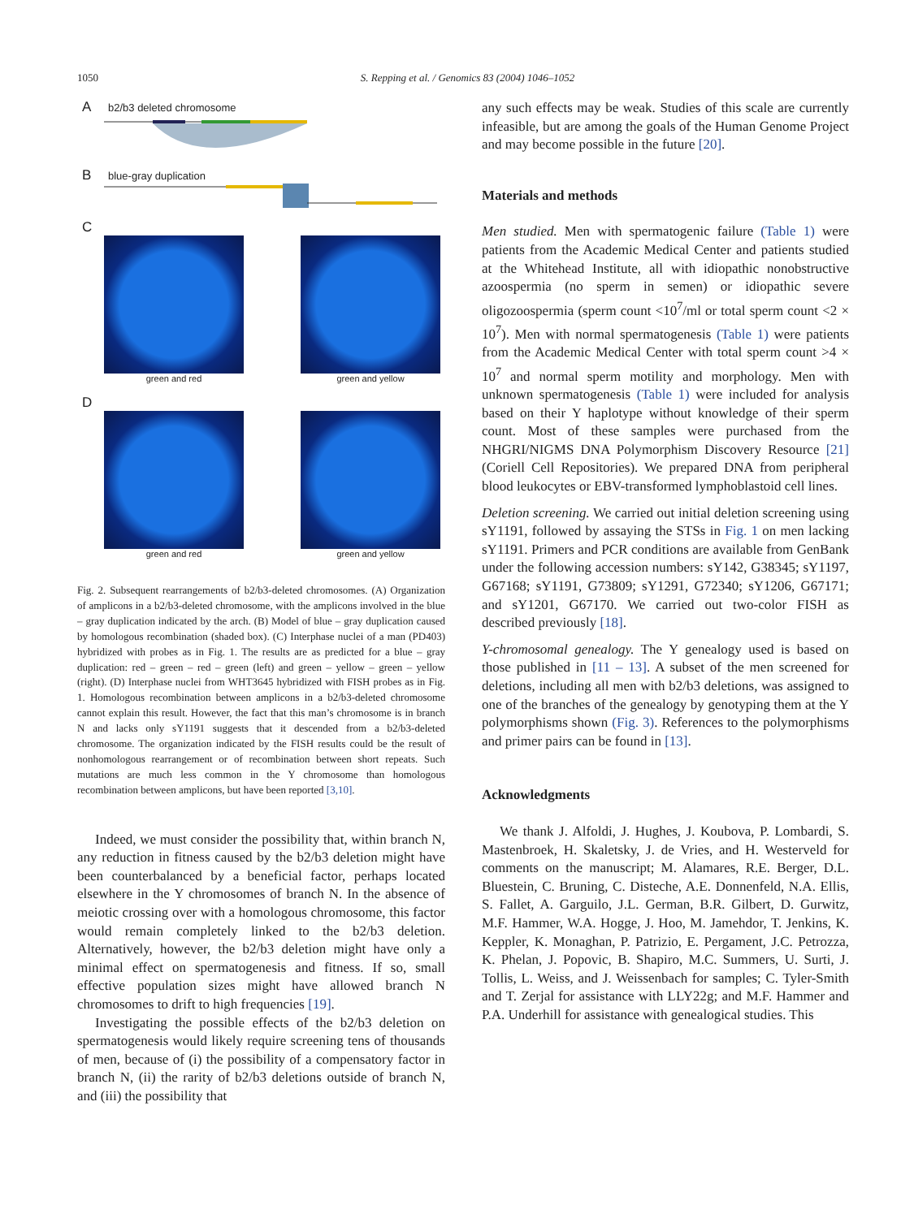1050 S. Repping et al. / Genomics 83 (2004) 1046–1052
Ab2/b3 deleted chromosome
Bblue-gray duplication
C
green and red green and yellow
D
green and red green and yellow
Fig. 2. Subsequent rearrangements of b2/b3-deleted chromosomes. (A) Organization of amplicons in a b2/b3-deleted chromosome, with the amplicons involved in the blue – gray duplication indicated by the arch. (B) Model of blue – gray duplication caused by homologous recombination (shaded box). (C) Interphase nuclei of a man (PD403) hybridized with probes as in Fig. 1. The results are as predicted for a blue – gray duplication: red – green – red – green (left) and green – yellow – green – yellow (right). (D) Interphase nuclei from WHT3645 hybridized with FISH probes as in Fig. 1. Homologous recombination between amplicons in a b2/b3-deleted chromosome cannot explain this result. However, the fact that this man’s chromosome is in branch N and lacks only sY1191 suggests that it descended from a b2/b3-deleted chromosome. The organization indicated by the FISH results could be the result of nonhomologous rearrangement or of recombination between short repeats. Such mutations are much less common in the Y chromosome than homologous recombination between amplicons, but have been reported [3,10].
Indeed, we must consider the possibility that, within branch N, any reduction in fitness caused by the b2/b3 deletion might have been counterbalanced by a beneficial factor, perhaps located elsewhere in the Y chromosomes of branch N. In the absence of meiotic crossing over with a homologous chromosome, this factor would remain completely linked to the b2/b3 deletion. Alternatively, however, the b2/b3 deletion might have only a minimal effect on spermatogenesis and fitness. If so, small effective population sizes might have allowed branch N chromosomes to drift to high frequencies [19].
Investigating the possible effects of the b2/b3 deletion on spermatogenesis would likely require screening tens of thousands of men, because of (i) the possibility of a compensatory factor in branch N, (ii) the rarity of b2/b3 deletions outside of branch N, and (iii) the possibility that
any such effects may be weak. Studies of this scale are currently infeasible, but are among the goals of the Human Genome Project and may become possible in the future [20].
Materials and methods
Men studied. Men with spermatogenic failure (Table 1) were patients from the Academic Medical Center and patients studied at the Whitehead Institute, all with idiopathic nonobstructive azoospermia (no sperm in semen) or idiopathic severe oligozoospermia (sperm count <10<sup>7</sup>/ml or total sperm count <2 × 10<sup>7</sup>). Men with normal spermatogenesis (Table 1) were patients from the Academic Medical Center with total sperm count >4 × 10<sup>7</sup> and normal sperm motility and morphology. Men with unknown spermatogenesis (Table 1) were included for analysis based on their Y haplotype without knowledge of their sperm count. Most of these samples were purchased from the NHGRI/NIGMS DNA Polymorphism Discovery Resource [21] (Coriell Cell Repositories). We prepared DNA from peripheral blood leukocytes or EBV-transformed lymphoblastoid cell lines.
Deletion screening. We carried out initial deletion screening using sY1191, followed by assaying the STSs in Fig. 1 on men lacking sY1191. Primers and PCR conditions are available from GenBank under the following accession numbers: sY142, G38345; sY1197, G67168; sY1191, G73809; sY1291, G72340; sY1206, G67171; and sY1201, G67170. We carried out two-color FISH as described previously [18].
Y-chromosomal genealogy. The Y genealogy used is based on those published in [11 – 13]. A subset of the men screened for deletions, including all men with b2/b3 deletions, was assigned to one of the branches of the genealogy by genotyping them at the Y polymorphisms shown (Fig. 3). References to the polymorphisms and primer pairs can be found in [13].
Acknowledgments
We thank J. Alfoldi, J. Hughes, J. Koubova, P. Lombardi, S. Mastenbroek, H. Skaletsky, J. de Vries, and H. Westerveld for comments on the manuscript; M. Alamares, R.E. Berger, D.L. Bluestein, C. Bruning, C. Disteche, A.E. Donnenfeld, N.A. Ellis, S. Fallet, A. Garguilo, J.L. German, B.R. Gilbert, D. Gurwitz, M.F. Hammer, W.A. Hogge, J. Hoo, M. Jamehdor, T. Jenkins, K. Keppler, K. Monaghan, P. Patrizio, E. Pergament, J.C. Petrozza, K. Phelan, J. Popovic, B. Shapiro, M.C. Summers, U. Surti, J. Tollis, L. Weiss, and J. Weissenbach for samples; C. Tyler-Smith and T. Zerjal for assistance with LLY22g; and M.F. Hammer and P.A. Underhill for assistance with genealogical studies. This